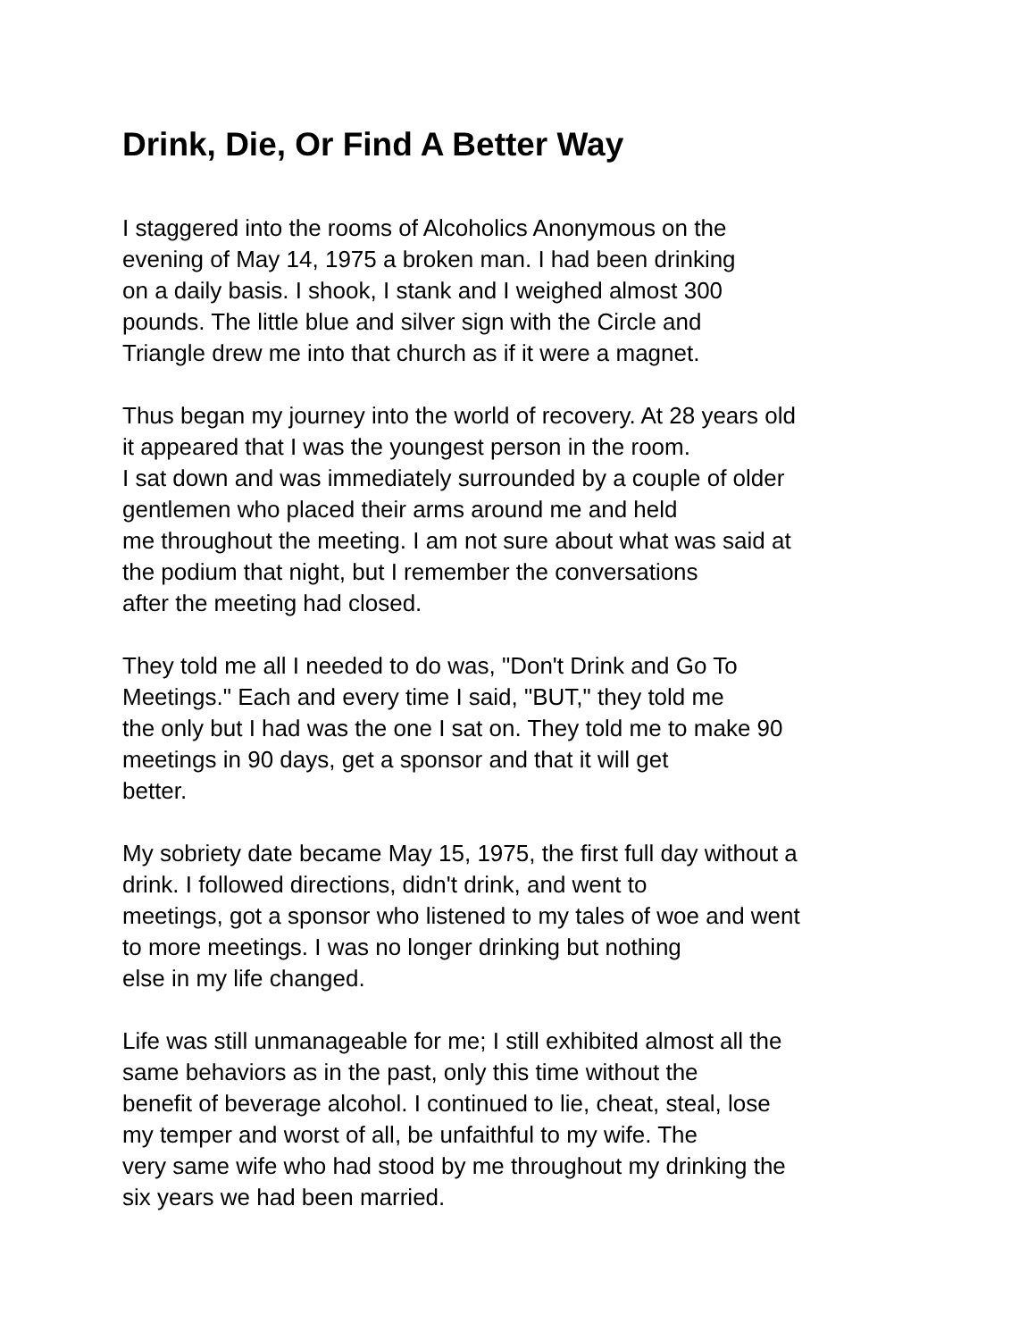Drink, Die, Or Find A Better Way
I staggered into the rooms of Alcoholics Anonymous on the
evening of May 14, 1975 a broken man. I had been drinking
on a daily basis. I shook, I stank and I weighed almost 300
pounds. The little blue and silver sign with the Circle and
Triangle drew me into that church as if it were a magnet.
Thus began my journey into the world of recovery. At 28 years old
it appeared that I was the youngest person in the room.
I sat down and was immediately surrounded by a couple of older
gentlemen who placed their arms around me and held
me throughout the meeting. I am not sure about what was said at
the podium that night, but I remember the conversations
after the meeting had closed.
They told me all I needed to do was, "Don't Drink and Go To
Meetings." Each and every time I said, "BUT," they told me
the only but I had was the one I sat on. They told me to make 90
meetings in 90 days, get a sponsor and that it will get
better.
My sobriety date became May 15, 1975, the first full day without a
drink. I followed directions, didn't drink, and went to
meetings, got a sponsor who listened to my tales of woe and went
to more meetings. I was no longer drinking but nothing
else in my life changed.
Life was still unmanageable for me; I still exhibited almost all the
same behaviors as in the past, only this time without the
benefit of beverage alcohol. I continued to lie, cheat, steal, lose
my temper and worst of all, be unfaithful to my wife. The
very same wife who had stood by me throughout my drinking the
six years we had been married.